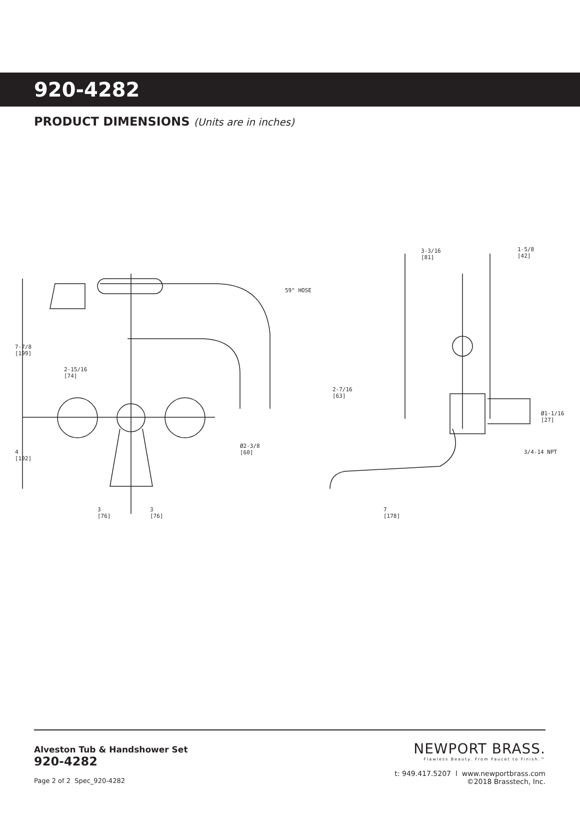920-4282
PRODUCT DIMENSIONS (Units are in inches)
59" HOSE
7-7/8
[199]
2-15/16
[74]
Ø2-3/8
[60] 4
[102]
3
[76]
3
[76]
3-3/16
[81]
1-5/8
[42]
2-7/16
[63]
Ø1-1/16
[27]
3/4-14 NPT
7
[178]
Alveston Tub & Handshower Set
920-4282
Page 2 of 2 Spec_920-4282
NEWPORT BRASS.
Flawless Beauty. From Faucet to Finish.™
t: 949.417.5207 l www.newportbrass.com
©2018 Brasstech, Inc.